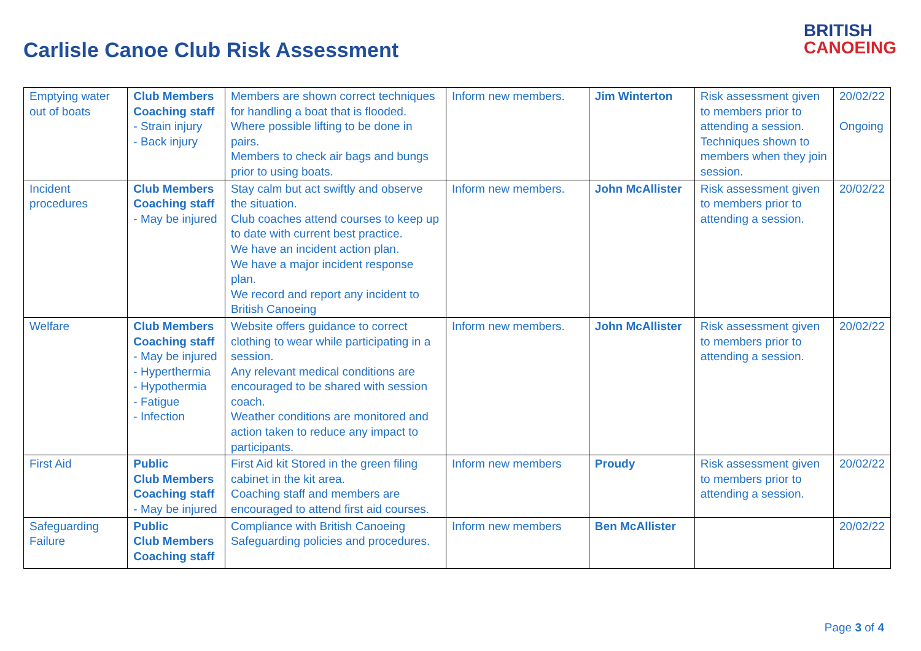Carlisle Canoe Club Risk Assessment
BRITISH
CANOEING
| Emptying water out of boats | Club Members Coaching staff - Strain injury - Back injury | Members are shown correct techniques for handling a boat that is flooded. Where possible lifting to be done in pairs. Members to check air bags and bungs prior to using boats. | Inform new members. | Jim Winterton | Risk assessment given to members prior to attending a session. Techniques shown to members when they join session. | 20/02/22 Ongoing |
| Incident procedures | Club Members Coaching staff - May be injured | Stay calm but act swiftly and observe the situation. Club coaches attend courses to keep up to date with current best practice. We have an incident action plan. We have a major incident response plan. We record and report any incident to British Canoeing | Inform new members. | John McAllister | Risk assessment given to members prior to attending a session. | 20/02/22 |
| Welfare | Club Members Coaching staff - May be injured - Hyperthermia - Hypothermia - Fatigue - Infection | Website offers guidance to correct clothing to wear while participating in a session. Any relevant medical conditions are encouraged to be shared with session coach. Weather conditions are monitored and action taken to reduce any impact to participants. | Inform new members. | John McAllister | Risk assessment given to members prior to attending a session. | 20/02/22 |
| First Aid | Public Club Members Coaching staff - May be injured | First Aid kit Stored in the green filing cabinet in the kit area. Coaching staff and members are encouraged to attend first aid courses. | Inform new members | Proudy | Risk assessment given to members prior to attending a session. | 20/02/22 |
| Safeguarding Failure | Public Club Members Coaching staff | Compliance with British Canoeing Safeguarding policies and procedures. | Inform new members | Ben McAllister | | 20/02/22 |
Page 3 of 4